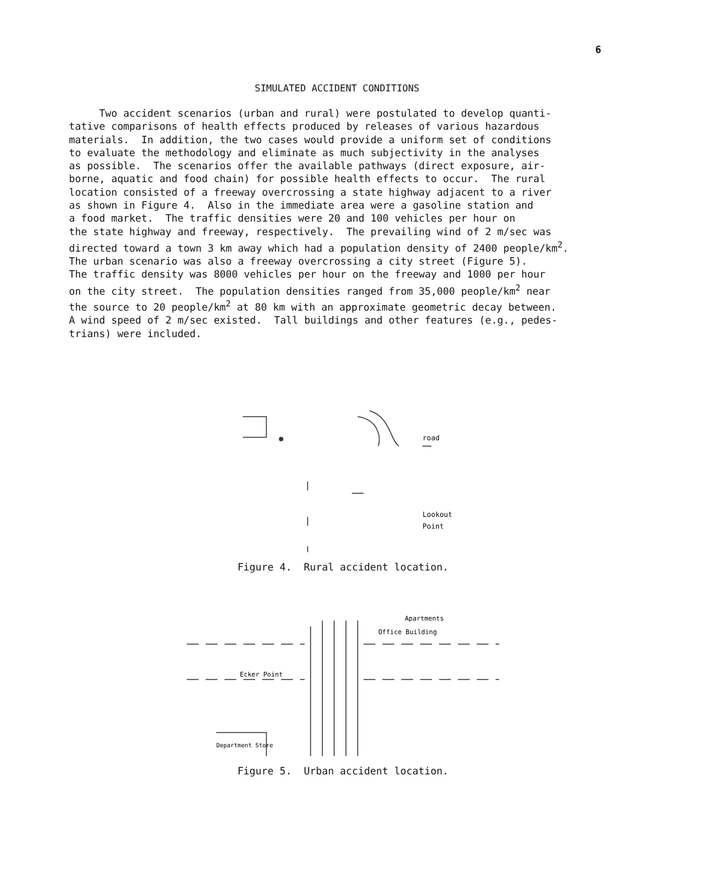6
SIMULATED ACCIDENT CONDITIONS
Two accident scenarios (urban and rural) were postulated to develop quanti- tative comparisons of health effects produced by releases of various hazardous materials. In addition, the two cases would provide a uniform set of conditions to evaluate the methodology and eliminate as much subjectivity in the analyses as possible. The scenarios offer the available pathways (direct exposure, air- borne, aquatic and food chain) for possible health effects to occur. The rural location consisted of a freeway overcrossing a state highway adjacent to a river as shown in Figure 4. Also in the immediate area were a gasoline station and a food market. The traffic densities were 20 and 100 vehicles per hour on the state highway and freeway, respectively. The prevailing wind of 2 m/sec was directed toward a town 3 km away which had a population density of 2400 people/km<sup>2</sup>. The urban scenario was also a freeway overcrossing a city street (Figure 5). The traffic density was 8000 vehicles per hour on the freeway and 1000 per hour on the city street. The population densities ranged from 35,000 people/km<sup>2</sup> near the source to 20 people/km<sup>2</sup> at 80 km with an approximate geometric decay between. A wind speed of 2 m/sec existed. Tall buildings and other features (e.g., pedes- trians) were included.
road
Lookout
Point
Figure 4. Rural accident location.
Apartments
Office Building
Ecker Point
Department Store
Figure 5. Urban accident location.